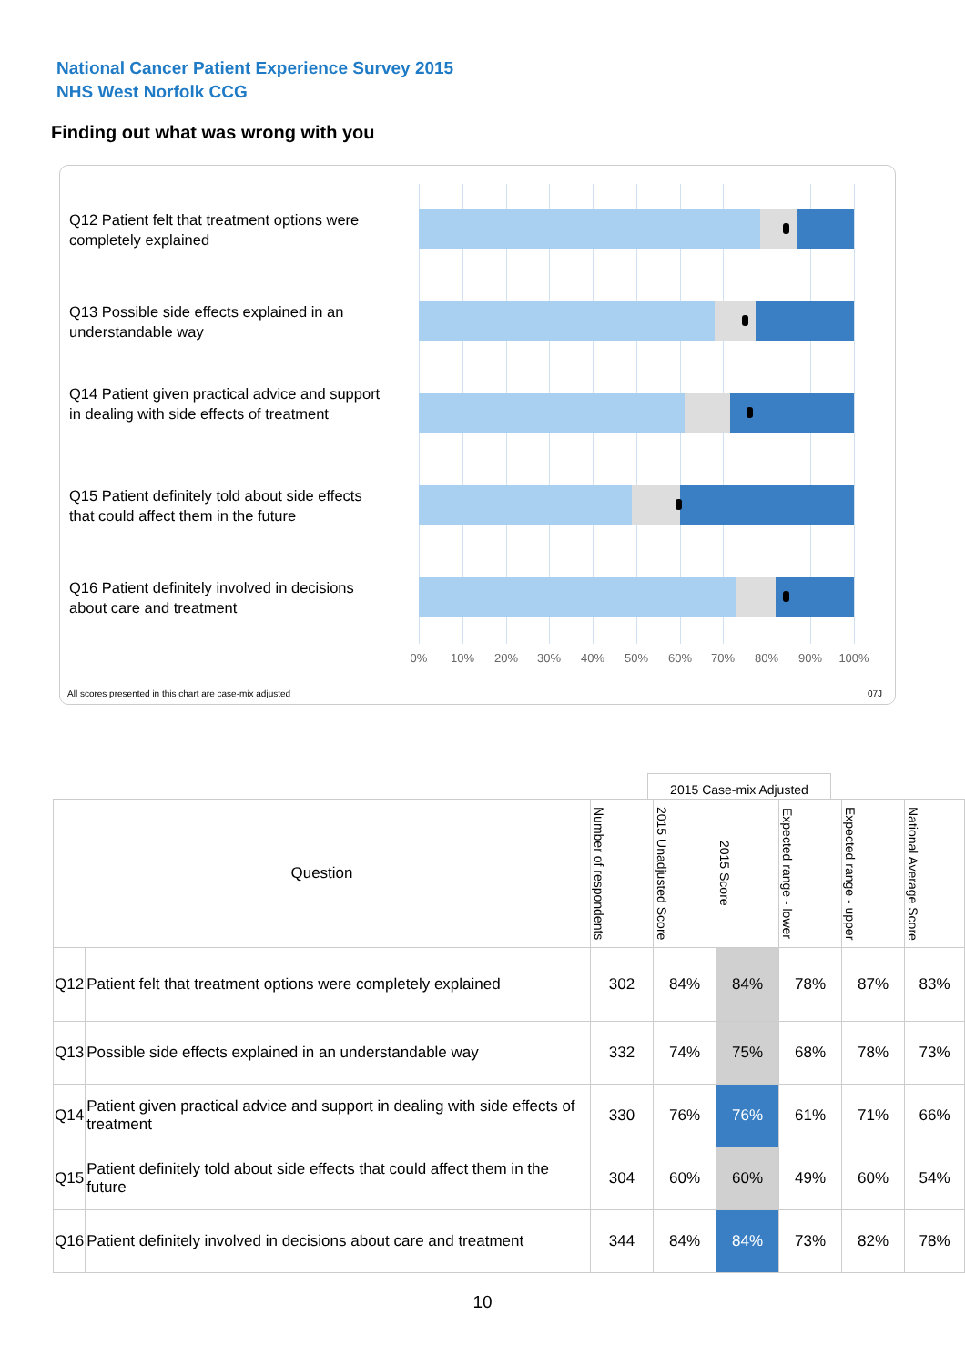National Cancer Patient Experience Survey 2015
NHS West Norfolk CCG
Finding out what was wrong with you
Q12 Patient felt that treatment options were completely explained
Q13 Possible side effects explained in an understandable way
Q14 Patient given practical advice and support in dealing with side effects of treatment
Q15 Patient definitely told about side effects that could affect them in the future
Q16 Patient definitely involved in decisions about care and treatment
0% 10% 20% 30% 40% 50% 60% 70% 80% 90% 100%
All scores presented in this chart are case-mix adjusted
07J
2015 Case-mix Adjusted
| Question | | Number of respondents | 2015 Unadjusted Score | 2015 Score | Expected range - lower | Expected range - upper | National Average Score |
| --- | --- | --- | --- | --- | --- | --- | --- |
| Q12 | Patient felt that treatment options were completely explained | 302 | 84% | 84% | 78% | 87% | 83% |
| Q13 | Possible side effects explained in an understandable way | 332 | 74% | 75% | 68% | 78% | 73% |
| Q14 | Patient given practical advice and support in dealing with side effects of treatment | 330 | 76% | 76% | 61% | 71% | 66% |
| Q15 | Patient definitely told about side effects that could affect them in the future | 304 | 60% | 60% | 49% | 60% | 54% |
| Q16 | Patient definitely involved in decisions about care and treatment | 344 | 84% | 84% | 73% | 82% | 78% |
10